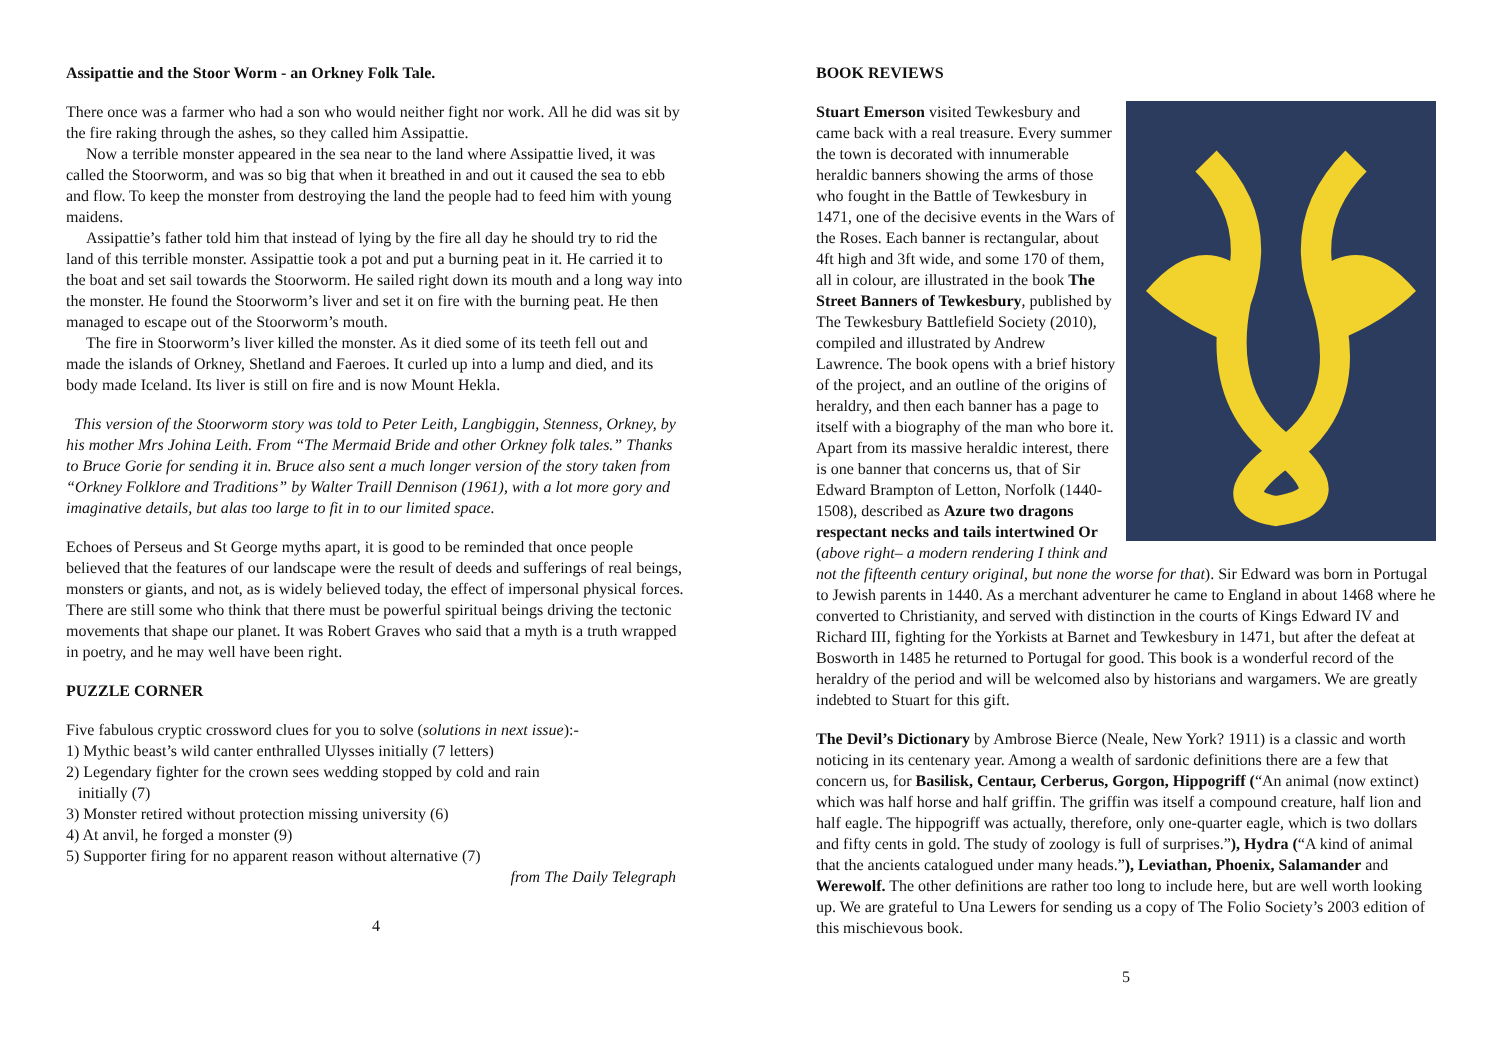Assipattie and the Stoor Worm - an Orkney Folk Tale.
There once was a farmer who had a son who would neither fight nor work. All he did was sit by the fire raking through the ashes, so they called him Assipattie.
Now a terrible monster appeared in the sea near to the land where Assipattie lived, it was called the Stoorworm, and was so big that when it breathed in and out it caused the sea to ebb and flow. To keep the monster from destroying the land the people had to feed him with young maidens.
Assipattie’s father told him that instead of lying by the fire all day he should try to rid the land of this terrible monster. Assipattie took a pot and put a burning peat in it. He carried it to the boat and set sail towards the Stoorworm. He sailed right down its mouth and a long way into the monster. He found the Stoorworm’s liver and set it on fire with the burning peat. He then managed to escape out of the Stoorworm’s mouth.
The fire in Stoorworm’s liver killed the monster. As it died some of its teeth fell out and made the islands of Orkney, Shetland and Faeroes. It curled up into a lump and died, and its body made Iceland. Its liver is still on fire and is now Mount Hekla.
This version of the Stoorworm story was told to Peter Leith, Langbiggin, Stenness, Orkney, by his mother Mrs Johina Leith. From “The Mermaid Bride and other Orkney folk tales.” Thanks to Bruce Gorie for sending it in. Bruce also sent a much longer version of the story taken from “Orkney Folklore and Traditions” by Walter Traill Dennison (1961), with a lot more gory and imaginative details, but alas too large to fit in to our limited space.
Echoes of Perseus and St George myths apart, it is good to be reminded that once people believed that the features of our landscape were the result of deeds and sufferings of real beings, monsters or giants, and not, as is widely believed today, the effect of impersonal physical forces. There are still some who think that there must be powerful spiritual beings driving the tectonic movements that shape our planet. It was Robert Graves who said that a myth is a truth wrapped in poetry, and he may well have been right.
PUZZLE CORNER
Five fabulous cryptic crossword clues for you to solve (solutions in next issue):-
1) Mythic beast’s wild canter enthralled Ulysses initially (7 letters)
2) Legendary fighter for the crown sees wedding stopped by cold and rain
initially (7)
3) Monster retired without protection missing university (6)
4) At anvil, he forged a monster (9)
5) Supporter firing for no apparent reason without alternative (7)
from The Daily Telegraph
4
BOOK REVIEWS
Stuart Emerson visited Tewkesbury and came back with a real treasure. Every summer the town is decorated with innumerable heraldic banners showing the arms of those who fought in the Battle of Tewkesbury in 1471, one of the decisive events in the Wars of the Roses. Each banner is rectangular, about 4ft high and 3ft wide, and some 170 of them, all in colour, are illustrated in the book The Street Banners of Tewkesbury, published by The Tewkesbury Battlefield Society (2010), compiled and illustrated by Andrew Lawrence. The book opens with a brief history of the project, and an outline of the origins of heraldry, and then each banner has a page to itself with a biography of the man who bore it. Apart from its massive heraldic interest, there is one banner that concerns us, that of Sir Edward Brampton of Letton, Norfolk (1440-1508), described as Azure two dragons respectant necks and tails intertwined Or (above right– a modern rendering I think and not the fifteenth century original, but none the worse for that). Sir Edward was born in Portugal to Jewish parents in 1440. As a merchant adventurer he came to England in about 1468 where he converted to Christianity, and served with distinction in the courts of Kings Edward IV and Richard III, fighting for the Yorkists at Barnet and Tewkesbury in 1471, but after the defeat at Bosworth in 1485 he returned to Portugal for good. This book is a wonderful record of the heraldry of the period and will be welcomed also by historians and wargamers. We are greatly indebted to Stuart for this gift.
The Devil’s Dictionary by Ambrose Bierce (Neale, New York? 1911) is a classic and worth noticing in its centenary year. Among a wealth of sardonic definitions there are a few that concern us, for Basilisk, Centaur, Cerberus, Gorgon, Hippogriff (“An animal (now extinct) which was half horse and half griffin. The griffin was itself a compound creature, half lion and half eagle. The hippogriff was actually, therefore, only one-quarter eagle, which is two dollars and fifty cents in gold. The study of zoology is full of surprises.”), Hydra (“A kind of animal that the ancients catalogued under many heads.”), Leviathan, Phoenix, Salamander and Werewolf. The other definitions are rather too long to include here, but are well worth looking up. We are grateful to Una Lewers for sending us a copy of The Folio Society’s 2003 edition of this mischievous book.
5